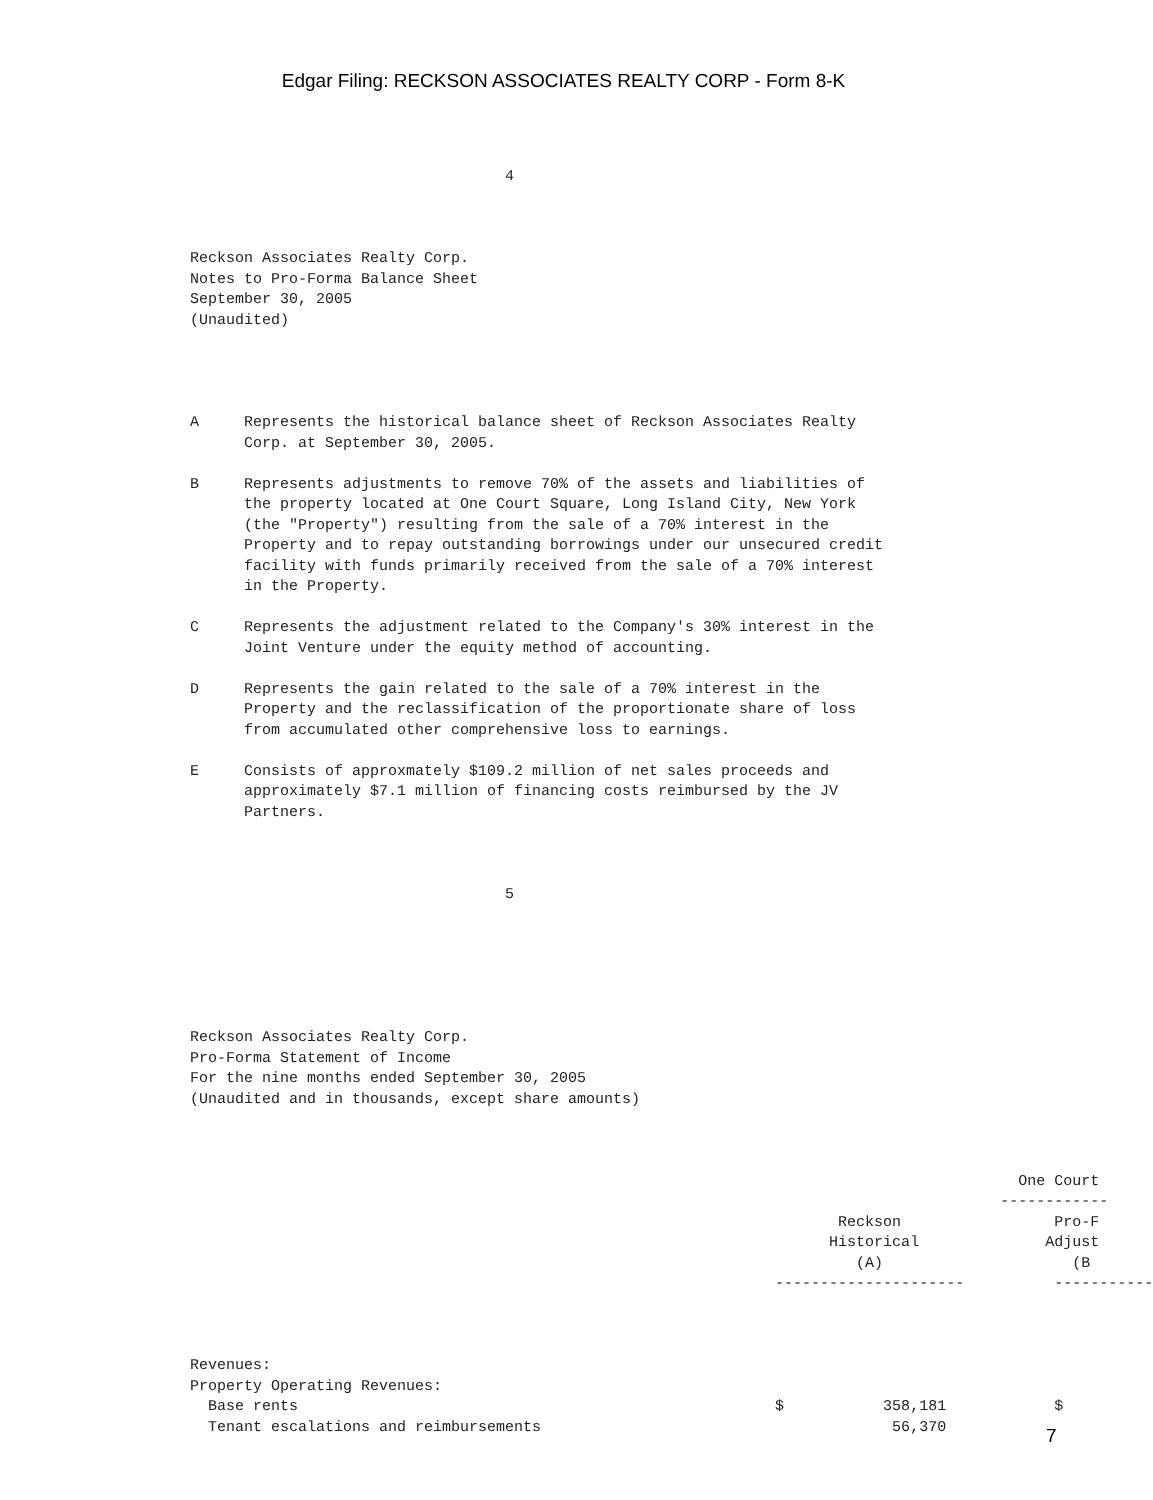Edgar Filing: RECKSON ASSOCIATES REALTY CORP - Form 8-K
                                         4



      Reckson Associates Realty Corp.
      Notes to Pro-Forma Balance Sheet
      September 30, 2005
      (Unaudited)




      A     Represents the historical balance sheet of Reckson Associates Realty
            Corp. at September 30, 2005.

      B     Represents adjustments to remove 70% of the assets and liabilities of
            the property located at One Court Square, Long Island City, New York
            (the "Property") resulting from the sale of a 70% interest in the
            Property and to repay outstanding borrowings under our unsecured credit
            facility with funds primarily received from the sale of a 70% interest
            in the Property.

      C     Represents the adjustment related to the Company's 30% interest in the
            Joint Venture under the equity method of accounting.

      D     Represents the gain related to the sale of a 70% interest in the
            Property and the reclassification of the proportionate share of loss
            from accumulated other comprehensive loss to earnings.

      E     Consists of approxmately $109.2 million of net sales proceeds and
            approximately $7.1 million of financing costs reimbursed by the JV
            Partners.



                                         5






      Reckson Associates Realty Corp.
      Pro-Forma Statement of Income
      For the nine months ended September 30, 2005
      (Unaudited and in thousands, except share amounts)



                                                                                                  One Court
                                                                                                ------------
                                                                              Reckson                 Pro-F
                                                                             Historical              Adjust
                                                                                (A)                     (B
                                                                       ---------------------          -----------



      Revenues:
      Property Operating Revenues:
        Base rents                                                     $           358,181            $
        Tenant escalations and reimbursements                                       56,370
7